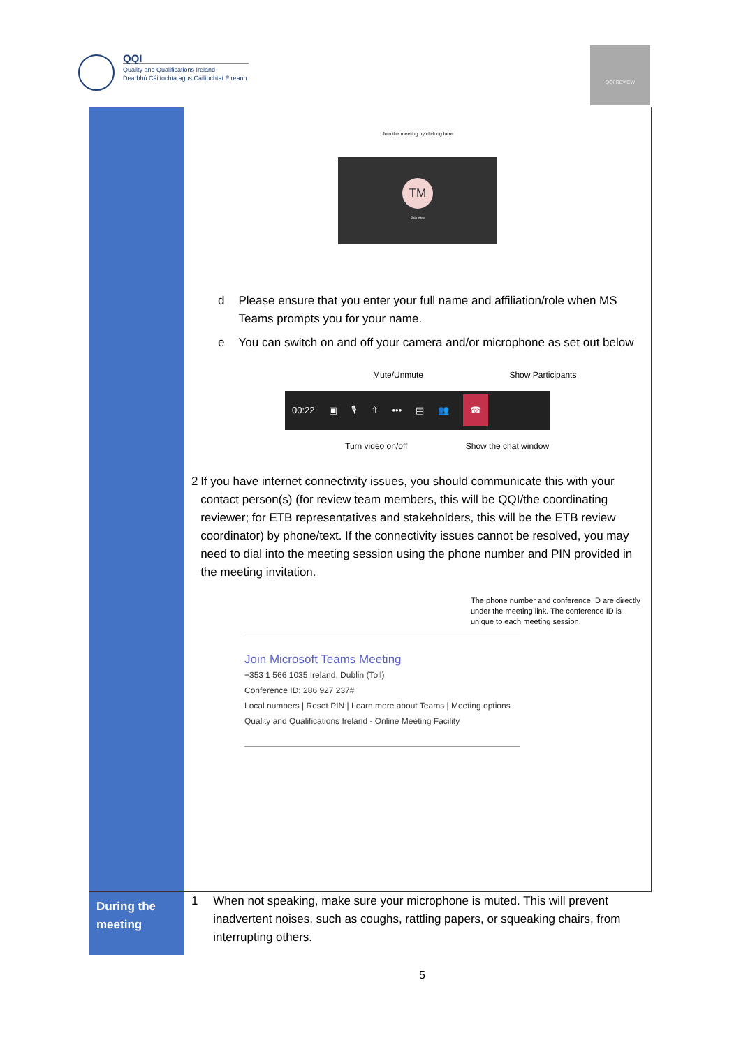QQI
Quality and Qualifications Ireland
Dearbhú Cáilíochta agus Cáilíochtaí Éireann
QQI REVIEW
| | Join the meeting by clicking here TM Join now d Please ensure that you enter your full name and affiliation/role when MS Teams prompts you for your name. e You can switch on and off your camera and/or microphone as set out below Mute/Unmute Show Participants 00:22 ▣ 🎙 ⇧ ••• ▤ 👥 ☎ Turn video on/off Show the chat window 2 If you have internet connectivity issues, you should communicate this with your contact person(s) (for review team members, this will be QQI/the coordinating reviewer; for ETB representatives and stakeholders, this will be the ETB review coordinator) by phone/text. If the connectivity issues cannot be resolved, you may need to dial into the meeting session using the phone number and PIN provided in the meeting invitation. The phone number and conference ID are directly under the meeting link. The conference ID is unique to each meeting session. Join Microsoft Teams Meeting +353 1 566 1035 Ireland, Dublin (Toll) Conference ID: 286 927 237# Local numbers / Reset PIN / Learn more about Teams / Meeting options Quality and Qualifications Ireland - Online Meeting Facility |
| During the meeting | 1 When not speaking, make sure your microphone is muted. This will prevent inadvertent noises, such as coughs, rattling papers, or squeaking chairs, from interrupting others. |
5